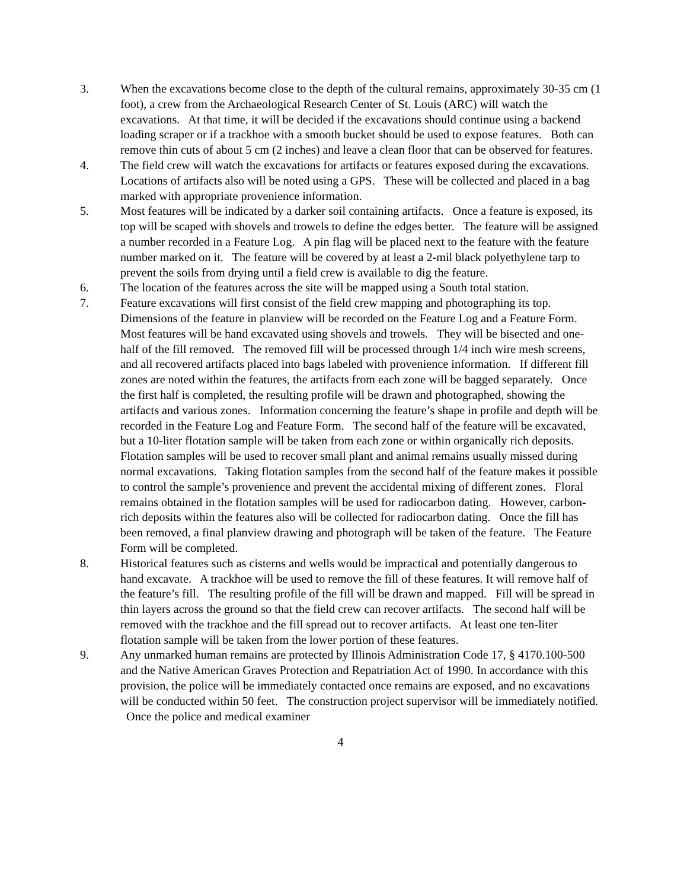3. When the excavations become close to the depth of the cultural remains, approximately 30-35 cm (1 foot), a crew from the Archaeological Research Center of St. Louis (ARC) will watch the excavations. At that time, it will be decided if the excavations should continue using a backend loading scraper or if a trackhoe with a smooth bucket should be used to expose features. Both can remove thin cuts of about 5 cm (2 inches) and leave a clean floor that can be observed for features.
4. The field crew will watch the excavations for artifacts or features exposed during the excavations. Locations of artifacts also will be noted using a GPS. These will be collected and placed in a bag marked with appropriate provenience information.
5. Most features will be indicated by a darker soil containing artifacts. Once a feature is exposed, its top will be scaped with shovels and trowels to define the edges better. The feature will be assigned a number recorded in a Feature Log. A pin flag will be placed next to the feature with the feature number marked on it. The feature will be covered by at least a 2-mil black polyethylene tarp to prevent the soils from drying until a field crew is available to dig the feature.
6. The location of the features across the site will be mapped using a South total station.
7. Feature excavations will first consist of the field crew mapping and photographing its top. Dimensions of the feature in planview will be recorded on the Feature Log and a Feature Form. Most features will be hand excavated using shovels and trowels. They will be bisected and one-half of the fill removed. The removed fill will be processed through 1/4 inch wire mesh screens, and all recovered artifacts placed into bags labeled with provenience information. If different fill zones are noted within the features, the artifacts from each zone will be bagged separately. Once the first half is completed, the resulting profile will be drawn and photographed, showing the artifacts and various zones. Information concerning the feature’s shape in profile and depth will be recorded in the Feature Log and Feature Form. The second half of the feature will be excavated, but a 10-liter flotation sample will be taken from each zone or within organically rich deposits. Flotation samples will be used to recover small plant and animal remains usually missed during normal excavations. Taking flotation samples from the second half of the feature makes it possible to control the sample’s provenience and prevent the accidental mixing of different zones. Floral remains obtained in the flotation samples will be used for radiocarbon dating. However, carbon-rich deposits within the features also will be collected for radiocarbon dating. Once the fill has been removed, a final planview drawing and photograph will be taken of the feature. The Feature Form will be completed.
8. Historical features such as cisterns and wells would be impractical and potentially dangerous to hand excavate. A trackhoe will be used to remove the fill of these features. It will remove half of the feature’s fill. The resulting profile of the fill will be drawn and mapped. Fill will be spread in thin layers across the ground so that the field crew can recover artifacts. The second half will be removed with the trackhoe and the fill spread out to recover artifacts. At least one ten-liter flotation sample will be taken from the lower portion of these features.
9. Any unmarked human remains are protected by Illinois Administration Code 17, § 4170.100-500 and the Native American Graves Protection and Repatriation Act of 1990. In accordance with this provision, the police will be immediately contacted once remains are exposed, and no excavations will be conducted within 50 feet. The construction project supervisor will be immediately notified. Once the police and medical examiner
4